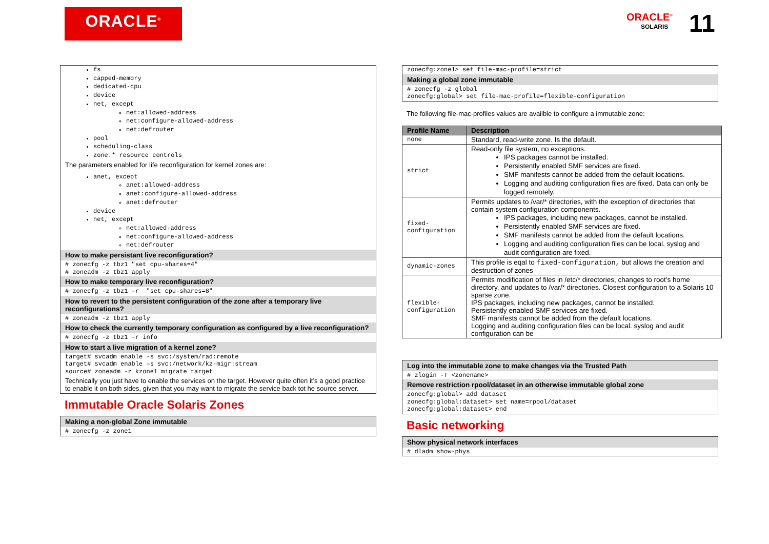ORACLE<sup>®</sup>
ORACLE<sup>®</sup>
SOLARIS
11
fs
capped-memory
dedicated-cpu
device
net, except
net:allowed-address
net:configure-allowed-address
net:defrouter
pool
scheduling-class
zone.* resource controls
The parameters enabled for life reconfiguration for kernel zones are:
anet, except
anet:allowed-address
anet:configure-allowed-address
anet:defrouter
device
net, except
net:allowed-address
net:configure-allowed-address
net:defrouter
How to make persistant live reconfiguration?
# zonecfg -z tbz1 "set cpu-shares=4" # zoneadm -z tbz1 apply
How to make temporary live reconfiguration?
# zonecfg -z tbz1 -r "set cpu-shares=8"
How to revert to the persistent configuration of the zone after a temporary live reconfigurations?
# zoneadm -z tbz1 apply
How to check the currently temporary configuration as configured by a live reconfiguration?
# zonecfg -z tbz1 -r info
How to start a live migration of a kernel zone?
target# svcadm enable -s svc:/system/rad:remote target# svcadm enable –s svc:/network/kz-migr:stream source# zoneadm -z kzone1 migrate target
Technically you just have to enable the services on the target. However quite often it’s a good practice to enable it on both sides, given that you may want to migrate the service back tot he source server.
Immutable Oracle Solaris Zones
Making a non-global Zone immutable
# zonecfg -z zone1
zonecfg:zone1> set file-mac-profile=strict
Making a global zone immutable
# zonecfg -z global zonecfg:global> set file-mac-profile=flexible-configuration
The following file-mac-profiles values are availble to configure a immutable zone:
| Profile Name | Description |
| --- | --- |
| none | Standard, read-write zone. Is the default. |
| strict | Read-only file system, no exceptions. IPS packages cannot be installed. Persistently enabled SMF services are fixed. SMF manifests cannot be added from the default locations. Logging and auditing configuration files are fixed. Data can only be logged remotely. |
| fixed-configuration | Permits updates to /var/* directories, with the exception of directories that contain system configuration components. IPS packages, including new packages, cannot be installed. Persistently enabled SMF services are fixed. SMF manifests cannot be added from the default locations. Logging and auditing configuration files can be local. syslog and audit configuration are fixed. |
| dynamic-zones | This profile is eqal to fixed-configuration, but allows the creation and destruction of zones |
| flexible-configuration | Permits modification of files in /etc/* directories, changes to root’s home directory, and updates to /var/* directories. Closest configuration to a Solaris 10 sparse zone. IPS packages, including new packages, cannot be installed. Persistently enabled SMF services are fixed. SMF manifests cannot be added from the default locations. Logging and auditing configuration files can be local. syslog and audit configuration can be |
Log into the immutable zone to make changes via the Trusted Path
# zlogin -T <zonename>
Remove restriction rpool/dataset in an otherwise immutable global zone
zonecfg:global> add dataset zonecfg:global:dataset> set name=rpool/dataset zonecfg:global:dataset> end
Basic networking
Show physical network interfaces
# dladm show-phys